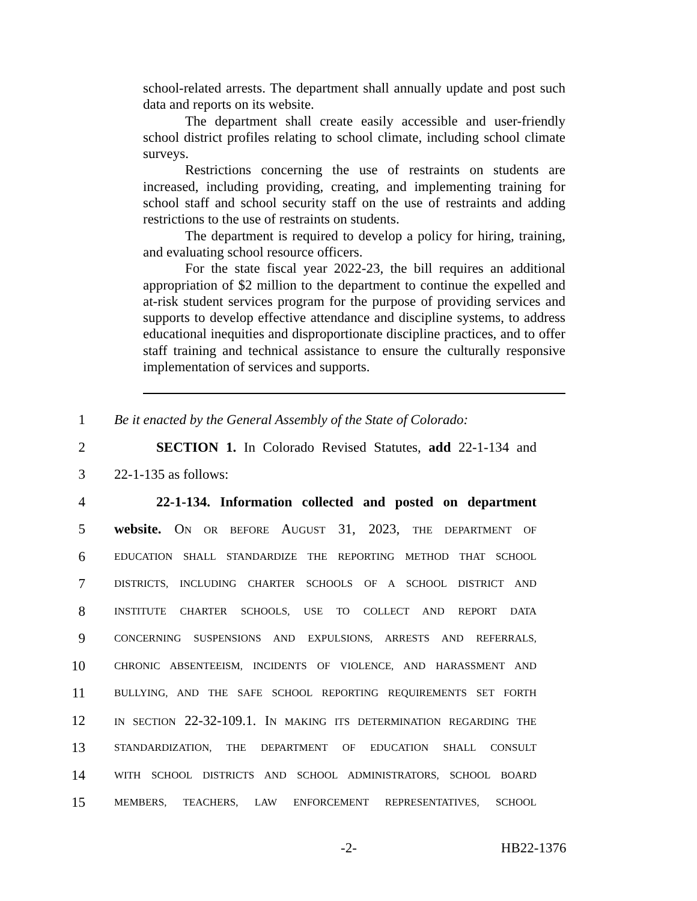school-related arrests. The department shall annually update and post such data and reports on its website.
The department shall create easily accessible and user-friendly school district profiles relating to school climate, including school climate surveys.
Restrictions concerning the use of restraints on students are increased, including providing, creating, and implementing training for school staff and school security staff on the use of restraints and adding restrictions to the use of restraints on students.
The department is required to develop a policy for hiring, training, and evaluating school resource officers.
For the state fiscal year 2022-23, the bill requires an additional appropriation of $2 million to the department to continue the expelled and at-risk student services program for the purpose of providing services and supports to develop effective attendance and discipline systems, to address educational inequities and disproportionate discipline practices, and to offer staff training and technical assistance to ensure the culturally responsive implementation of services and supports.
1 Be it enacted by the General Assembly of the State of Colorado:
2 SECTION 1. In Colorado Revised Statutes, add 22-1-134 and
3 22-1-135 as follows:
4 22-1-134. Information collected and posted on department
5 website. ON OR BEFORE AUGUST 31, 2023, THE DEPARTMENT OF
6 EDUCATION SHALL STANDARDIZE THE REPORTING METHOD THAT SCHOOL
7 DISTRICTS, INCLUDING CHARTER SCHOOLS OF A SCHOOL DISTRICT AND
8 INSTITUTE CHARTER SCHOOLS, USE TO COLLECT AND REPORT DATA
9 CONCERNING SUSPENSIONS AND EXPULSIONS, ARRESTS AND REFERRALS,
10 CHRONIC ABSENTEEISM, INCIDENTS OF VIOLENCE, AND HARASSMENT AND
11 BULLYING, AND THE SAFE SCHOOL REPORTING REQUIREMENTS SET FORTH
12 IN SECTION 22-32-109.1. IN MAKING ITS DETERMINATION REGARDING THE
13 STANDARDIZATION, THE DEPARTMENT OF EDUCATION SHALL CONSULT
14 WITH SCHOOL DISTRICTS AND SCHOOL ADMINISTRATORS, SCHOOL BOARD
15 MEMBERS, TEACHERS, LAW ENFORCEMENT REPRESENTATIVES, SCHOOL
-2- HB22-1376